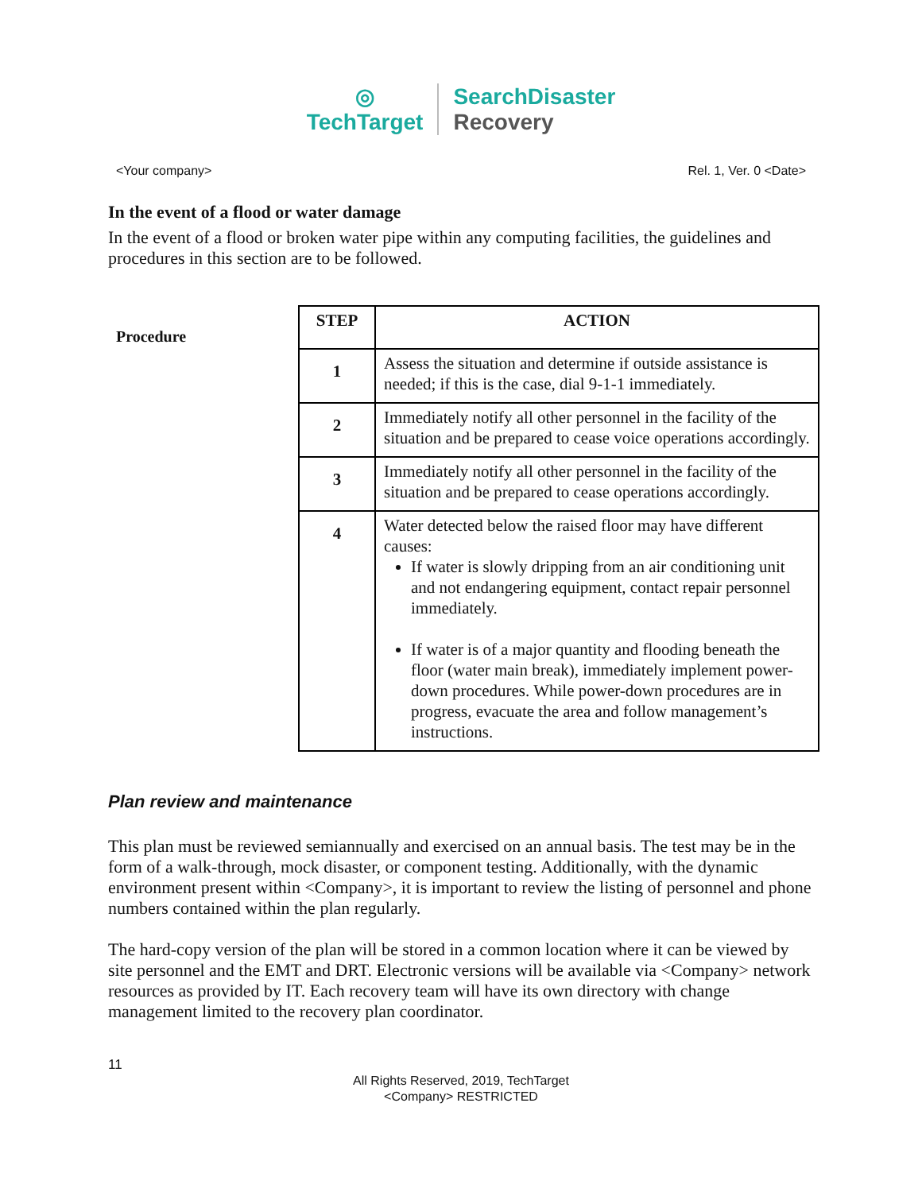◎
TechTarget
SearchDisaster
Recovery
<Your company> Rel. 1, Ver. 0 <Date>
In the event of a flood or water damage
In the event of a flood or broken water pipe within any computing facilities, the guidelines and procedures in this section are to be followed.
Procedure
| STEP | ACTION |
| --- | --- |
| 1 | Assess the situation and determine if outside assistance is needed; if this is the case, dial 9-1-1 immediately. |
| 2 | Immediately notify all other personnel in the facility of the situation and be prepared to cease voice operations accordingly. |
| 3 | Immediately notify all other personnel in the facility of the situation and be prepared to cease operations accordingly. |
| 4 | Water detected below the raised floor may have different causes: If water is slowly dripping from an air conditioning unit and not endangering equipment, contact repair personnel immediately. If water is of a major quantity and flooding beneath the floor (water main break), immediately implement power-down procedures. While power-down procedures are in progress, evacuate the area and follow management’s instructions. |
Plan review and maintenance
This plan must be reviewed semiannually and exercised on an annual basis. The test may be in the form of a walk-through, mock disaster, or component testing. Additionally, with the dynamic environment present within <Company>, it is important to review the listing of personnel and phone numbers contained within the plan regularly.
The hard-copy version of the plan will be stored in a common location where it can be viewed by site personnel and the EMT and DRT. Electronic versions will be available via <Company> network resources as provided by IT. Each recovery team will have its own directory with change management limited to the recovery plan coordinator.
11
All Rights Reserved, 2019, TechTarget
<Company> RESTRICTED